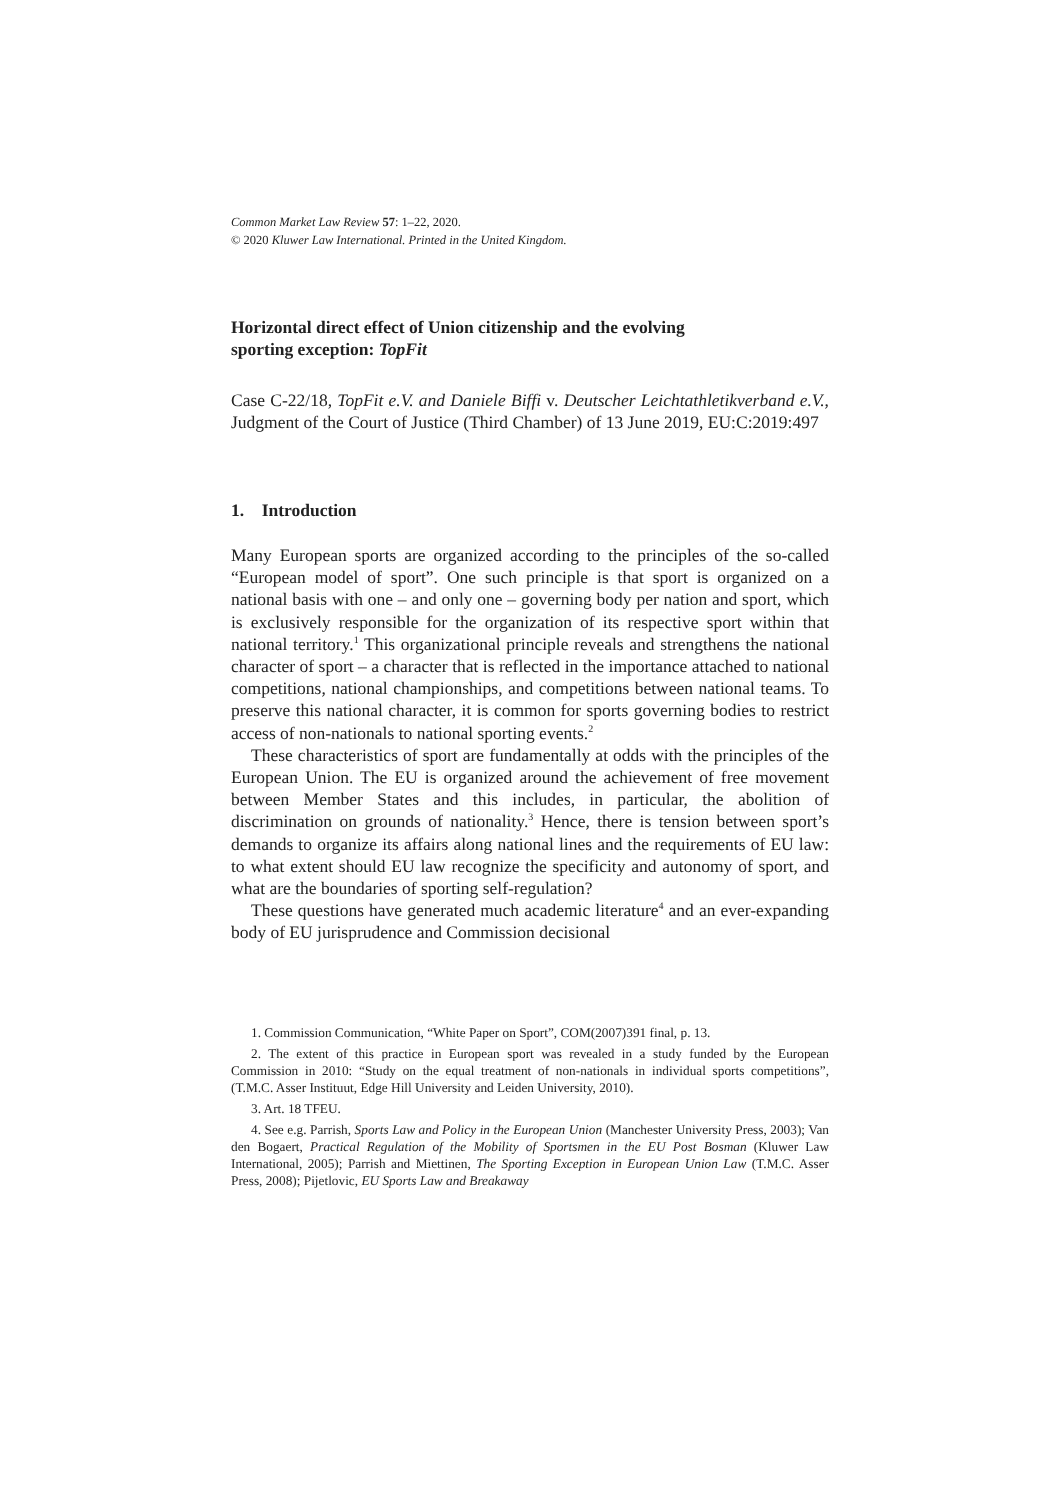Common Market Law Review 57: 1–22, 2020.
© 2020 Kluwer Law International. Printed in the United Kingdom.
Horizontal direct effect of Union citizenship and the evolving
sporting exception: TopFit
Case C-22/18, TopFit e.V. and Daniele Biffi v. Deutscher Leichtathletikverband e.V., Judgment of the Court of Justice (Third Chamber) of 13 June 2019, EU:C:2019:497
1. Introduction
Many European sports are organized according to the principles of the so-called “European model of sport”. One such principle is that sport is organized on a national basis with one – and only one – governing body per nation and sport, which is exclusively responsible for the organization of its respective sport within that national territory.<sup>1</sup> This organizational principle reveals and strengthens the national character of sport – a character that is reflected in the importance attached to national competitions, national championships, and competitions between national teams. To preserve this national character, it is common for sports governing bodies to restrict access of non-nationals to national sporting events.<sup>2</sup>
These characteristics of sport are fundamentally at odds with the principles of the European Union. The EU is organized around the achievement of free movement between Member States and this includes, in particular, the abolition of discrimination on grounds of nationality.<sup>3</sup> Hence, there is tension between sport’s demands to organize its affairs along national lines and the requirements of EU law: to what extent should EU law recognize the specificity and autonomy of sport, and what are the boundaries of sporting self-regulation?
These questions have generated much academic literature<sup>4</sup> and an ever-expanding body of EU jurisprudence and Commission decisional
1. Commission Communication, “White Paper on Sport”, COM(2007)391 final, p. 13.
2. The extent of this practice in European sport was revealed in a study funded by the European Commission in 2010: “Study on the equal treatment of non-nationals in individual sports competitions”, (T.M.C. Asser Instituut, Edge Hill University and Leiden University, 2010).
3. Art. 18 TFEU.
4. See e.g. Parrish, Sports Law and Policy in the European Union (Manchester University Press, 2003); Van den Bogaert, Practical Regulation of the Mobility of Sportsmen in the EU Post Bosman (Kluwer Law International, 2005); Parrish and Miettinen, The Sporting Exception in European Union Law (T.M.C. Asser Press, 2008); Pijetlovic, EU Sports Law and Breakaway